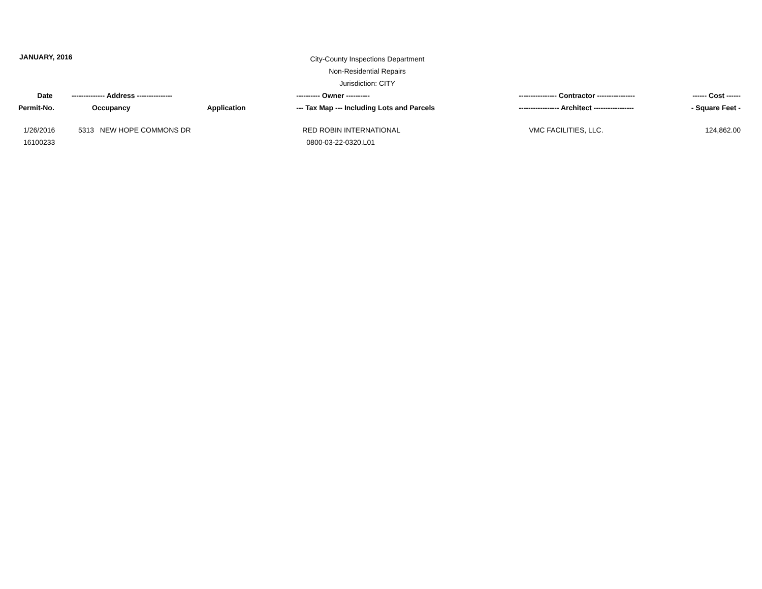JANUARY, 2016
City-County Inspections Department
Non-Residential Repairs
Jurisdiction: CITY
| Date | -------------- Address --------------- | | ---------- Owner ---------- | ---------------- Contractor ---------------- | ------ Cost ------ |
| --- | --- | --- | --- | --- | --- |
| Permit-No. | Occupancy | Application | --- Tax Map --- Including Lots and Parcels | ----------------- Architect ----------------- | - Square Feet - |
| 1/26/2016 | 5313 NEW HOPE COMMONS DR | | RED ROBIN INTERNATIONAL | VMC FACILITIES, LLC. | 124,862.00 |
| 16100233 | | | 0800-03-22-0320.L01 | | |